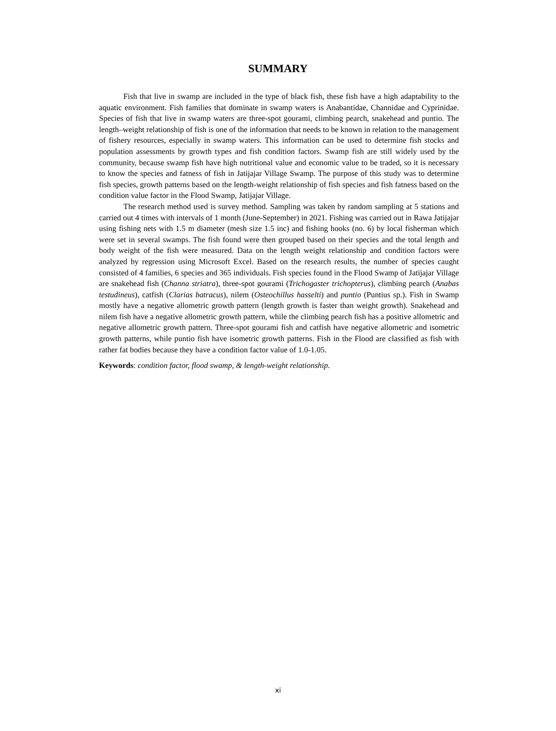SUMMARY
Fish that live in swamp are included in the type of black fish, these fish have a high adaptability to the aquatic environment. Fish families that dominate in swamp waters is Anabantidae, Channidae and Cyprinidae. Species of fish that live in swamp waters are three-spot gourami, climbing pearch, snakehead and puntio. The length–weight relationship of fish is one of the information that needs to be known in relation to the management of fishery resources, especially in swamp waters. This information can be used to determine fish stocks and population assessments by growth types and fish condition factors. Swamp fish are still widely used by the community, because swamp fish have high nutritional value and economic value to be traded, so it is necessary to know the species and fatness of fish in Jatijajar Village Swamp. The purpose of this study was to determine fish species, growth patterns based on the length-weight relationship of fish species and fish fatness based on the condition value factor in the Flood Swamp, Jatijajar Village.
The research method used is survey method. Sampling was taken by random sampling at 5 stations and carried out 4 times with intervals of 1 month (June-September) in 2021. Fishing was carried out in Rawa Jatijajar using fishing nets with 1.5 m diameter (mesh size 1.5 inc) and fishing hooks (no. 6) by local fisherman which were set in several swamps. The fish found were then grouped based on their species and the total length and body weight of the fish were measured. Data on the length weight relationship and condition factors were analyzed by regression using Microsoft Excel. Based on the research results, the number of species caught consisted of 4 families, 6 species and 365 individuals. Fish species found in the Flood Swamp of Jatijajar Village are snakehead fish (Channa striatra), three-spot gourami (Trichogaster trichopterus), climbing pearch (Anabas testudineus), catfish (Clarias batracus), nilem (Osteochillus hasselti) and puntio (Puntius sp.). Fish in Swamp mostly have a negative allometric growth pattern (length growth is faster than weight growth). Snakehead and nilem fish have a negative allometric growth pattern, while the climbing pearch fish has a positive allometric and negative allometric growth pattern. Three-spot gourami fish and catfish have negative allometric and isometric growth patterns, while puntio fish have isometric growth patterns. Fish in the Flood are classified as fish with rather fat bodies because they have a condition factor value of 1.0-1.05.
Keywords: condition factor, flood swamp, & length-weight relationship.
xi